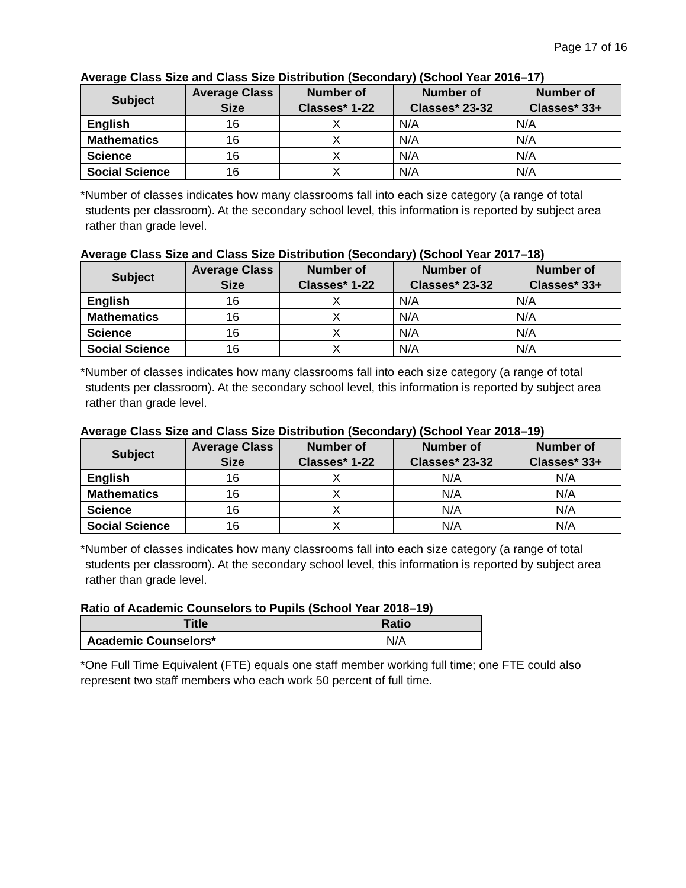Page 17 of 16
Average Class Size and Class Size Distribution (Secondary) (School Year 2016–17)
| Subject | Average Class Size | Number of Classes* 1-22 | Number of Classes* 23-32 | Number of Classes* 33+ |
| --- | --- | --- | --- | --- |
| English | 16 | X | N/A | N/A |
| Mathematics | 16 | X | N/A | N/A |
| Science | 16 | X | N/A | N/A |
| Social Science | 16 | X | N/A | N/A |
*Number of classes indicates how many classrooms fall into each size category (a range of total students per classroom). At the secondary school level, this information is reported by subject area rather than grade level.
Average Class Size and Class Size Distribution (Secondary) (School Year 2017–18)
| Subject | Average Class Size | Number of Classes* 1-22 | Number of Classes* 23-32 | Number of Classes* 33+ |
| --- | --- | --- | --- | --- |
| English | 16 | X | N/A | N/A |
| Mathematics | 16 | X | N/A | N/A |
| Science | 16 | X | N/A | N/A |
| Social Science | 16 | X | N/A | N/A |
*Number of classes indicates how many classrooms fall into each size category (a range of total students per classroom). At the secondary school level, this information is reported by subject area rather than grade level.
Average Class Size and Class Size Distribution (Secondary) (School Year 2018–19)
| Subject | Average Class Size | Number of Classes* 1-22 | Number of Classes* 23-32 | Number of Classes* 33+ |
| --- | --- | --- | --- | --- |
| English | 16 | X | N/A | N/A |
| Mathematics | 16 | X | N/A | N/A |
| Science | 16 | X | N/A | N/A |
| Social Science | 16 | X | N/A | N/A |
*Number of classes indicates how many classrooms fall into each size category (a range of total students per classroom). At the secondary school level, this information is reported by subject area rather than grade level.
Ratio of Academic Counselors to Pupils (School Year 2018–19)
| Title | Ratio |
| --- | --- |
| Academic Counselors* | N/A |
*One Full Time Equivalent (FTE) equals one staff member working full time; one FTE could also represent two staff members who each work 50 percent of full time.